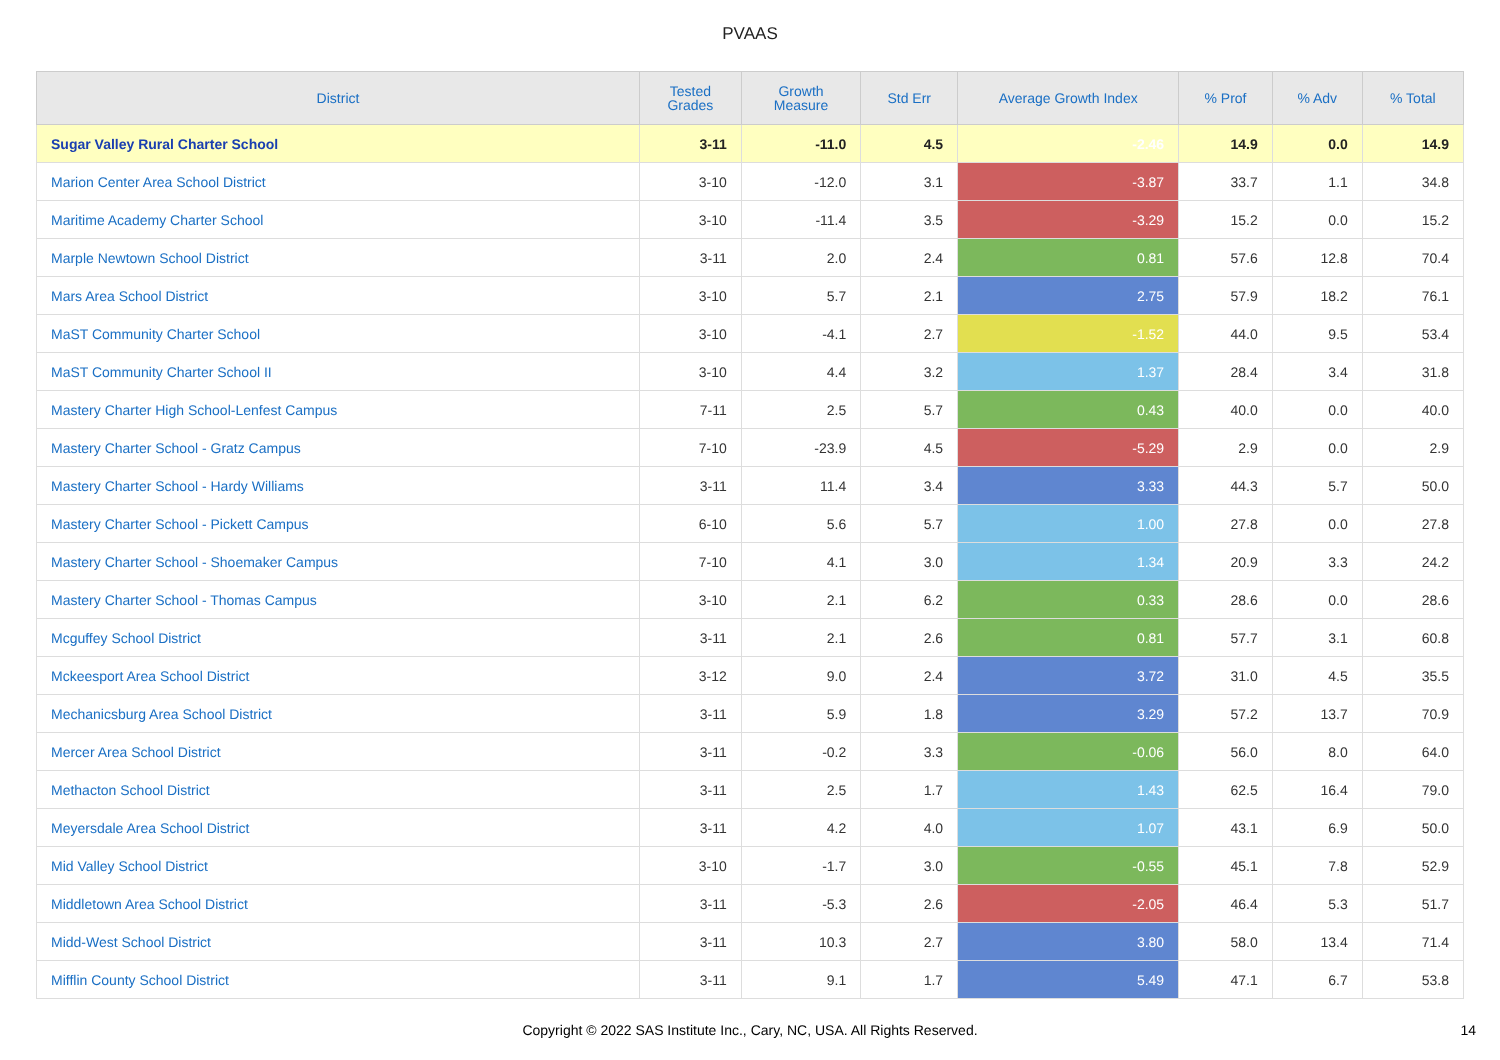PVAAS
| District | Tested Grades | Growth Measure | Std Err | Average Growth Index | % Prof | % Adv | % Total |
| --- | --- | --- | --- | --- | --- | --- | --- |
| Sugar Valley Rural Charter School | 3-11 | -11.0 | 4.5 | -2.46 | 14.9 | 0.0 | 14.9 |
| Marion Center Area School District | 3-10 | -12.0 | 3.1 | -3.87 | 33.7 | 1.1 | 34.8 |
| Maritime Academy Charter School | 3-10 | -11.4 | 3.5 | -3.29 | 15.2 | 0.0 | 15.2 |
| Marple Newtown School District | 3-11 | 2.0 | 2.4 | 0.81 | 57.6 | 12.8 | 70.4 |
| Mars Area School District | 3-10 | 5.7 | 2.1 | 2.75 | 57.9 | 18.2 | 76.1 |
| MaST Community Charter School | 3-10 | -4.1 | 2.7 | -1.52 | 44.0 | 9.5 | 53.4 |
| MaST Community Charter School II | 3-10 | 4.4 | 3.2 | 1.37 | 28.4 | 3.4 | 31.8 |
| Mastery Charter High School-Lenfest Campus | 7-11 | 2.5 | 5.7 | 0.43 | 40.0 | 0.0 | 40.0 |
| Mastery Charter School - Gratz Campus | 7-10 | -23.9 | 4.5 | -5.29 | 2.9 | 0.0 | 2.9 |
| Mastery Charter School - Hardy Williams | 3-11 | 11.4 | 3.4 | 3.33 | 44.3 | 5.7 | 50.0 |
| Mastery Charter School - Pickett Campus | 6-10 | 5.6 | 5.7 | 1.00 | 27.8 | 0.0 | 27.8 |
| Mastery Charter School - Shoemaker Campus | 7-10 | 4.1 | 3.0 | 1.34 | 20.9 | 3.3 | 24.2 |
| Mastery Charter School - Thomas Campus | 3-10 | 2.1 | 6.2 | 0.33 | 28.6 | 0.0 | 28.6 |
| Mcguffey School District | 3-11 | 2.1 | 2.6 | 0.81 | 57.7 | 3.1 | 60.8 |
| Mckeesport Area School District | 3-12 | 9.0 | 2.4 | 3.72 | 31.0 | 4.5 | 35.5 |
| Mechanicsburg Area School District | 3-11 | 5.9 | 1.8 | 3.29 | 57.2 | 13.7 | 70.9 |
| Mercer Area School District | 3-11 | -0.2 | 3.3 | -0.06 | 56.0 | 8.0 | 64.0 |
| Methacton School District | 3-11 | 2.5 | 1.7 | 1.43 | 62.5 | 16.4 | 79.0 |
| Meyersdale Area School District | 3-11 | 4.2 | 4.0 | 1.07 | 43.1 | 6.9 | 50.0 |
| Mid Valley School District | 3-10 | -1.7 | 3.0 | -0.55 | 45.1 | 7.8 | 52.9 |
| Middletown Area School District | 3-11 | -5.3 | 2.6 | -2.05 | 46.4 | 5.3 | 51.7 |
| Midd-West School District | 3-11 | 10.3 | 2.7 | 3.80 | 58.0 | 13.4 | 71.4 |
| Mifflin County School District | 3-11 | 9.1 | 1.7 | 5.49 | 47.1 | 6.7 | 53.8 |
Copyright © 2022 SAS Institute Inc., Cary, NC, USA. All Rights Reserved.
14